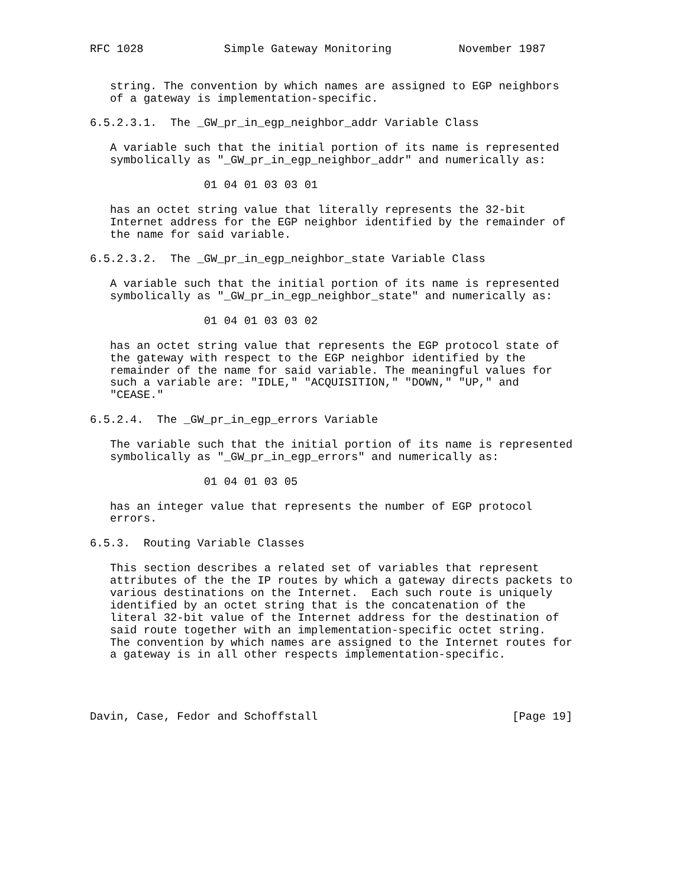RFC 1028            Simple Gateway Monitoring          November 1987


   string. The convention by which names are assigned to EGP neighbors
   of a gateway is implementation-specific.

6.5.2.3.1.  The _GW_pr_in_egp_neighbor_addr Variable Class

   A variable such that the initial portion of its name is represented
   symbolically as "_GW_pr_in_egp_neighbor_addr" and numerically as:

                 01 04 01 03 03 01

   has an octet string value that literally represents the 32-bit
   Internet address for the EGP neighbor identified by the remainder of
   the name for said variable.

6.5.2.3.2.  The _GW_pr_in_egp_neighbor_state Variable Class

   A variable such that the initial portion of its name is represented
   symbolically as "_GW_pr_in_egp_neighbor_state" and numerically as:

                 01 04 01 03 03 02

   has an octet string value that represents the EGP protocol state of
   the gateway with respect to the EGP neighbor identified by the
   remainder of the name for said variable. The meaningful values for
   such a variable are: "IDLE," "ACQUISITION," "DOWN," "UP," and
   "CEASE."

6.5.2.4.  The _GW_pr_in_egp_errors Variable

   The variable such that the initial portion of its name is represented
   symbolically as "_GW_pr_in_egp_errors" and numerically as:

                 01 04 01 03 05

   has an integer value that represents the number of EGP protocol
   errors.

6.5.3.  Routing Variable Classes

   This section describes a related set of variables that represent
   attributes of the the IP routes by which a gateway directs packets to
   various destinations on the Internet.  Each such route is uniquely
   identified by an octet string that is the concatenation of the
   literal 32-bit value of the Internet address for the destination of
   said route together with an implementation-specific octet string.
   The convention by which names are assigned to the Internet routes for
   a gateway is in all other respects implementation-specific.




Davin, Case, Fedor and Schoffstall                             [Page 19]